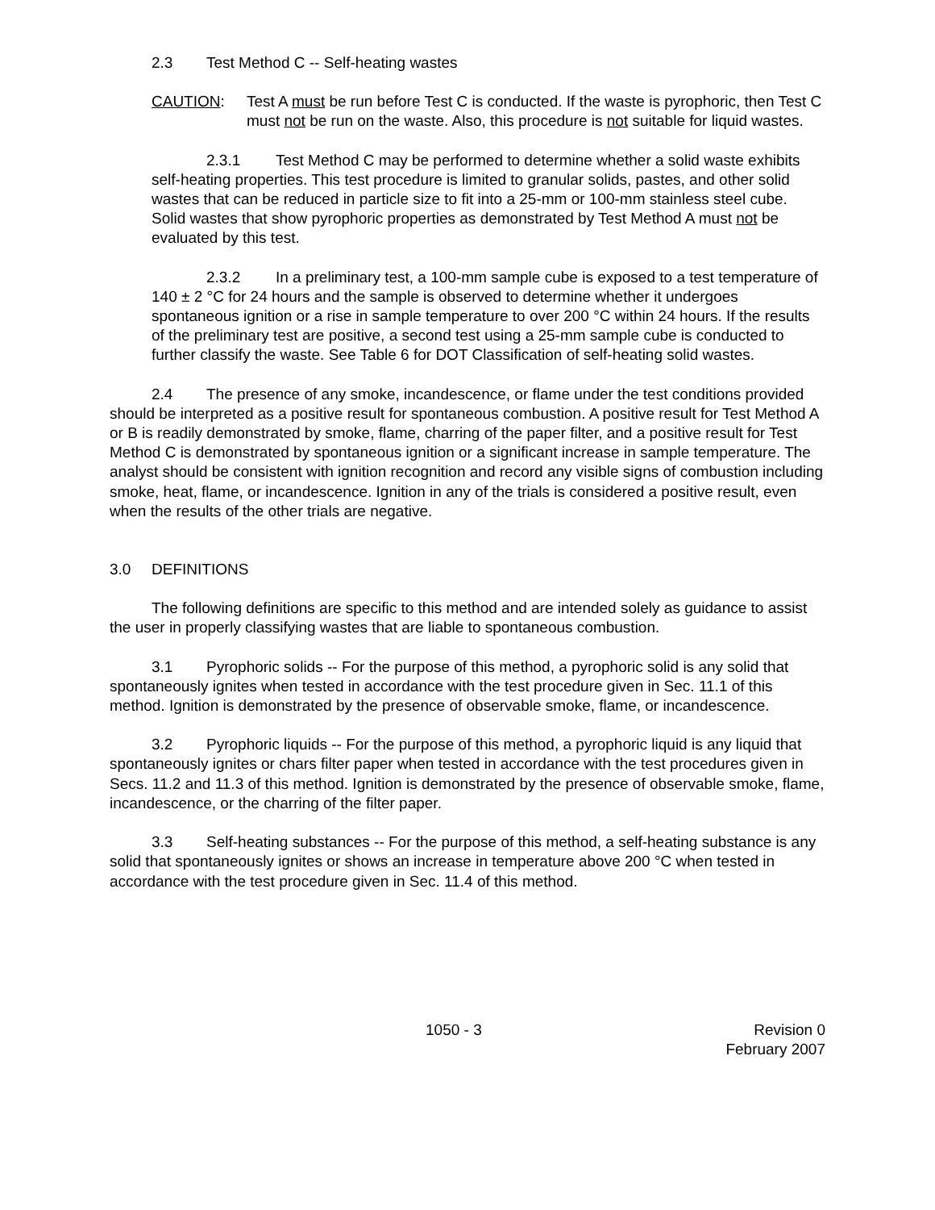2.3 Test Method C -- Self-heating wastes
CAUTION: Test A must be run before Test C is conducted. If the waste is pyrophoric, then Test C must not be run on the waste. Also, this procedure is not suitable for liquid wastes.
2.3.1 Test Method C may be performed to determine whether a solid waste exhibits self-heating properties. This test procedure is limited to granular solids, pastes, and other solid wastes that can be reduced in particle size to fit into a 25-mm or 100-mm stainless steel cube. Solid wastes that show pyrophoric properties as demonstrated by Test Method A must not be evaluated by this test.
2.3.2 In a preliminary test, a 100-mm sample cube is exposed to a test temperature of 140 ± 2 °C for 24 hours and the sample is observed to determine whether it undergoes spontaneous ignition or a rise in sample temperature to over 200 °C within 24 hours. If the results of the preliminary test are positive, a second test using a 25-mm sample cube is conducted to further classify the waste. See Table 6 for DOT Classification of self-heating solid wastes.
2.4 The presence of any smoke, incandescence, or flame under the test conditions provided should be interpreted as a positive result for spontaneous combustion. A positive result for Test Method A or B is readily demonstrated by smoke, flame, charring of the paper filter, and a positive result for Test Method C is demonstrated by spontaneous ignition or a significant increase in sample temperature. The analyst should be consistent with ignition recognition and record any visible signs of combustion including smoke, heat, flame, or incandescence. Ignition in any of the trials is considered a positive result, even when the results of the other trials are negative.
3.0 DEFINITIONS
The following definitions are specific to this method and are intended solely as guidance to assist the user in properly classifying wastes that are liable to spontaneous combustion.
3.1 Pyrophoric solids -- For the purpose of this method, a pyrophoric solid is any solid that spontaneously ignites when tested in accordance with the test procedure given in Sec. 11.1 of this method. Ignition is demonstrated by the presence of observable smoke, flame, or incandescence.
3.2 Pyrophoric liquids -- For the purpose of this method, a pyrophoric liquid is any liquid that spontaneously ignites or chars filter paper when tested in accordance with the test procedures given in Secs. 11.2 and 11.3 of this method. Ignition is demonstrated by the presence of observable smoke, flame, incandescence, or the charring of the filter paper.
3.3 Self-heating substances -- For the purpose of this method, a self-heating substance is any solid that spontaneously ignites or shows an increase in temperature above 200 °C when tested in accordance with the test procedure given in Sec. 11.4 of this method.
1050 - 3 Revision 0
February 2007